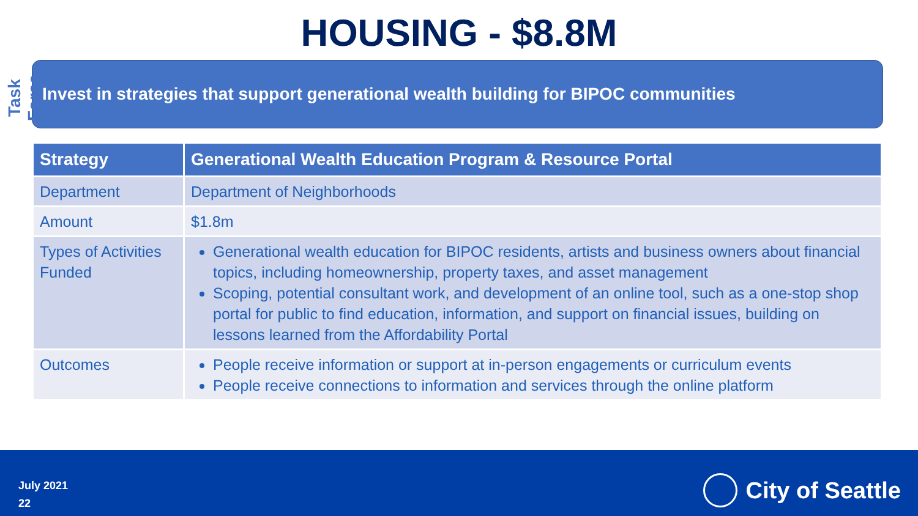Task Force
HOUSING - $8.8M
Invest in strategies that support generational wealth building for BIPOC communities
| Strategy | Generational Wealth Education Program & Resource Portal |
| --- | --- |
| Department | Department of Neighborhoods |
| Amount | $1.8m |
| Types of Activities Funded | Generational wealth education for BIPOC residents, artists and business owners about financial topics, including homeownership, property taxes, and asset management Scoping, potential consultant work, and development of an online tool, such as a one-stop shop portal for public to find education, information, and support on financial issues, building on lessons learned from the Affordability Portal |
| Outcomes | People receive information or support at in-person engagements or curriculum events People receive connections to information and services through the online platform |
July 2021
22
City of Seattle